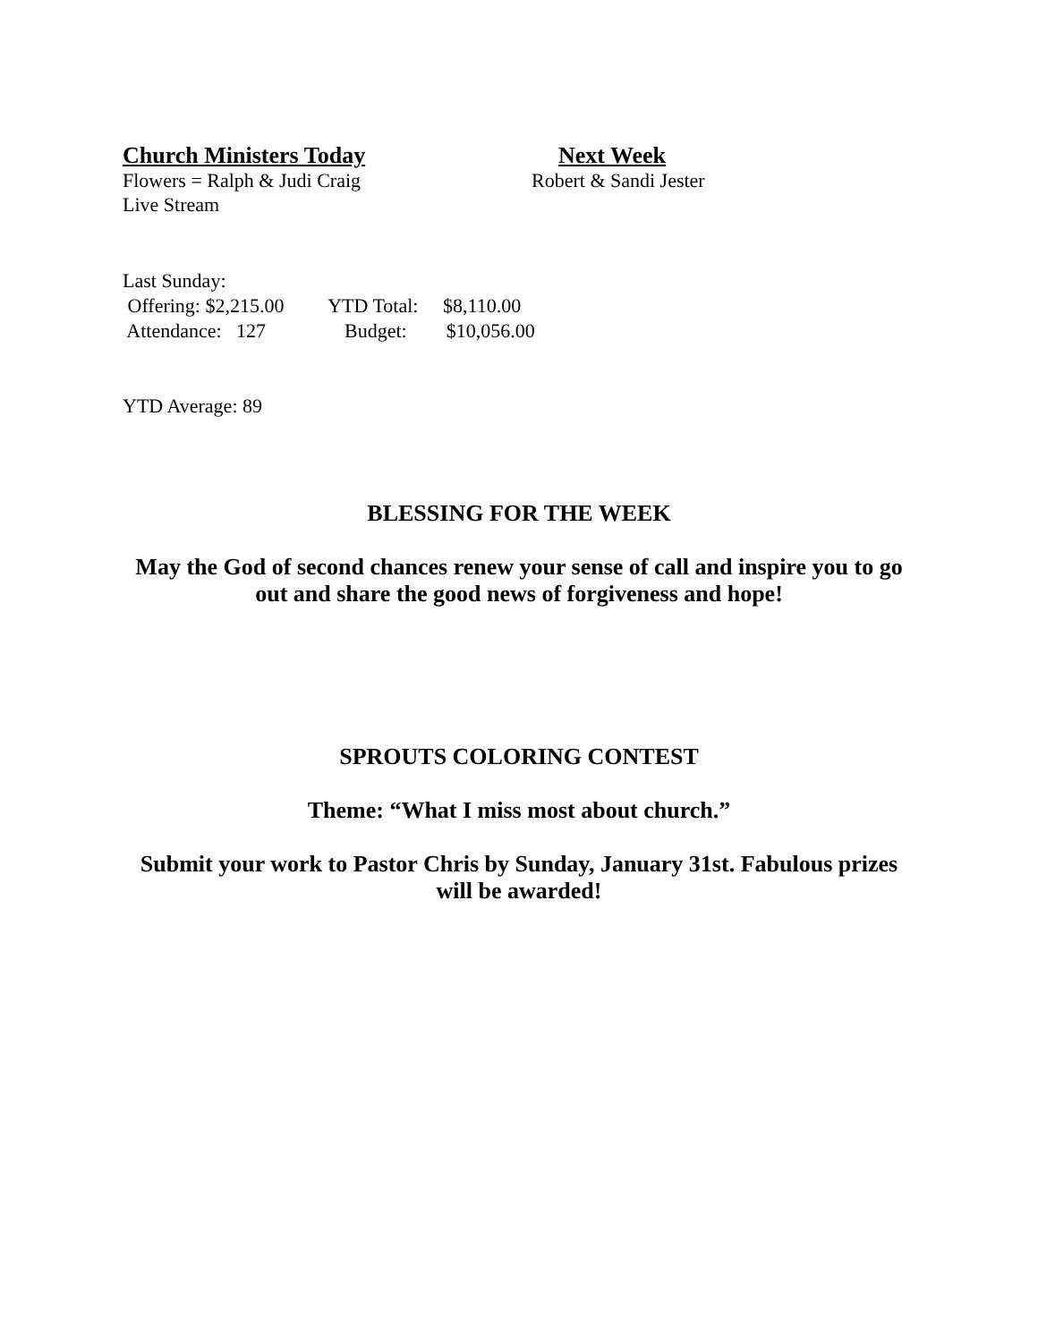Church Ministers Today Next Week
Flowers = Ralph & Judi Craig Robert & Sandi Jester
Live Stream
Last Sunday: Offering: $2,215.00 YTD Total: $8,110.00 Attendance: 127 Budget: $10,056.00
YTD Average: 89
BLESSING FOR THE WEEK
May the God of second chances renew your sense of call and inspire you to go out and share the good news of forgiveness and hope!
SPROUTS COLORING CONTEST
Theme: “What I miss most about church.”
Submit your work to Pastor Chris by Sunday, January 31st. Fabulous prizes will be awarded!